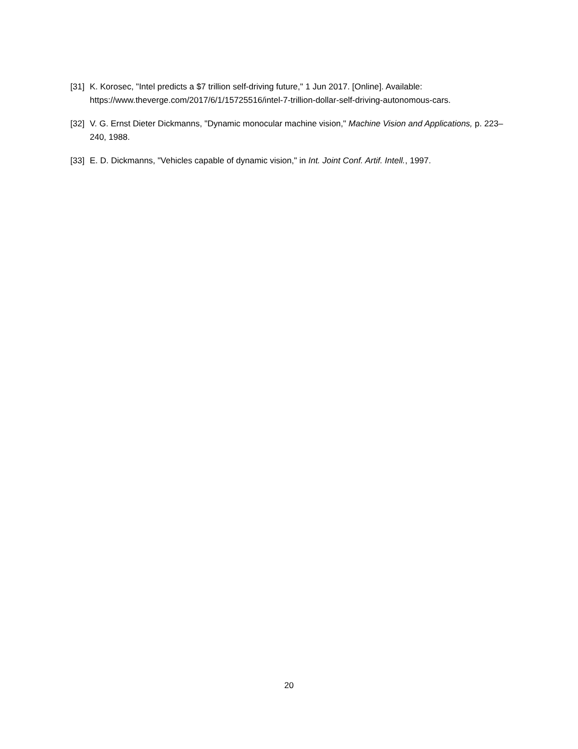[31] K. Korosec, "Intel predicts a $7 trillion self-driving future," 1 Jun 2017. [Online]. Available: https://www.theverge.com/2017/6/1/15725516/intel-7-trillion-dollar-self-driving-autonomous-cars.
[32] V. G. Ernst Dieter Dickmanns, "Dynamic monocular machine vision," Machine Vision and Applications, p. 223–240, 1988.
[33] E. D. Dickmanns, "Vehicles capable of dynamic vision," in Int. Joint Conf. Artif. Intell., 1997.
20